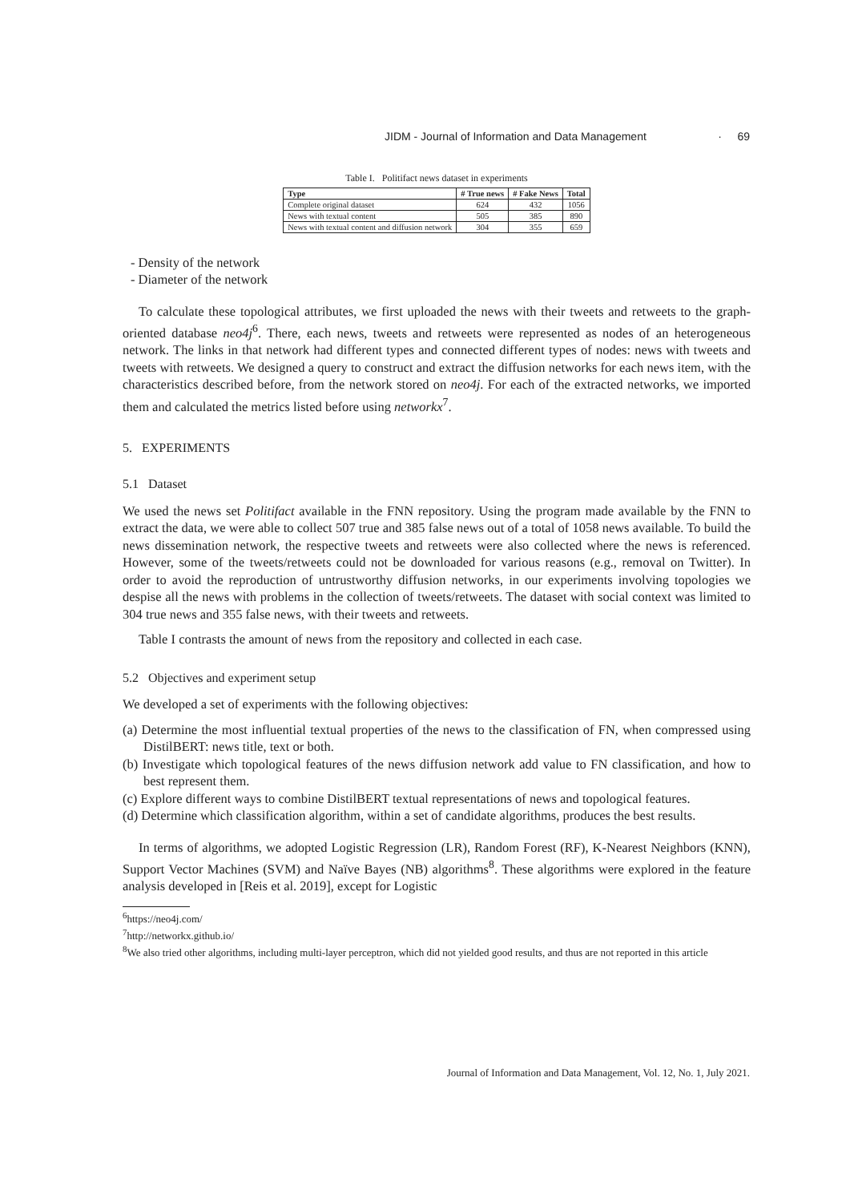JIDM - Journal of Information and Data Management · 69
Table I. Politifact news dataset in experiments
| Type | # True news | # Fake News | Total |
| --- | --- | --- | --- |
| Complete original dataset | 624 | 432 | 1056 |
| News with textual content | 505 | 385 | 890 |
| News with textual content and diffusion network | 304 | 355 | 659 |
- Density of the network
- Diameter of the network
To calculate these topological attributes, we first uploaded the news with their tweets and retweets to the graph-oriented database neo4j<sup>6</sup>. There, each news, tweets and retweets were represented as nodes of an heterogeneous network. The links in that network had different types and connected different types of nodes: news with tweets and tweets with retweets. We designed a query to construct and extract the diffusion networks for each news item, with the characteristics described before, from the network stored on neo4j. For each of the extracted networks, we imported them and calculated the metrics listed before using networkx<sup>7</sup>.
5. EXPERIMENTS
5.1 Dataset
We used the news set Politifact available in the FNN repository. Using the program made available by the FNN to extract the data, we were able to collect 507 true and 385 false news out of a total of 1058 news available. To build the news dissemination network, the respective tweets and retweets were also collected where the news is referenced. However, some of the tweets/retweets could not be downloaded for various reasons (e.g., removal on Twitter). In order to avoid the reproduction of untrustworthy diffusion networks, in our experiments involving topologies we despise all the news with problems in the collection of tweets/retweets. The dataset with social context was limited to 304 true news and 355 false news, with their tweets and retweets.
Table I contrasts the amount of news from the repository and collected in each case.
5.2 Objectives and experiment setup
We developed a set of experiments with the following objectives:
(a) Determine the most influential textual properties of the news to the classification of FN, when compressed using DistilBERT: news title, text or both.
(b) Investigate which topological features of the news diffusion network add value to FN classification, and how to best represent them.
(c) Explore different ways to combine DistilBERT textual representations of news and topological features.
(d) Determine which classification algorithm, within a set of candidate algorithms, produces the best results.
In terms of algorithms, we adopted Logistic Regression (LR), Random Forest (RF), K-Nearest Neighbors (KNN), Support Vector Machines (SVM) and Naïve Bayes (NB) algorithms<sup>8</sup>. These algorithms were explored in the feature analysis developed in [Reis et al. 2019], except for Logistic
<sup>6</sup> https://neo4j.com/
<sup>7</sup> http://networkx.github.io/
<sup>8</sup> We also tried other algorithms, including multi-layer perceptron, which did not yielded good results, and thus are not reported in this article
Journal of Information and Data Management, Vol. 12, No. 1, July 2021.